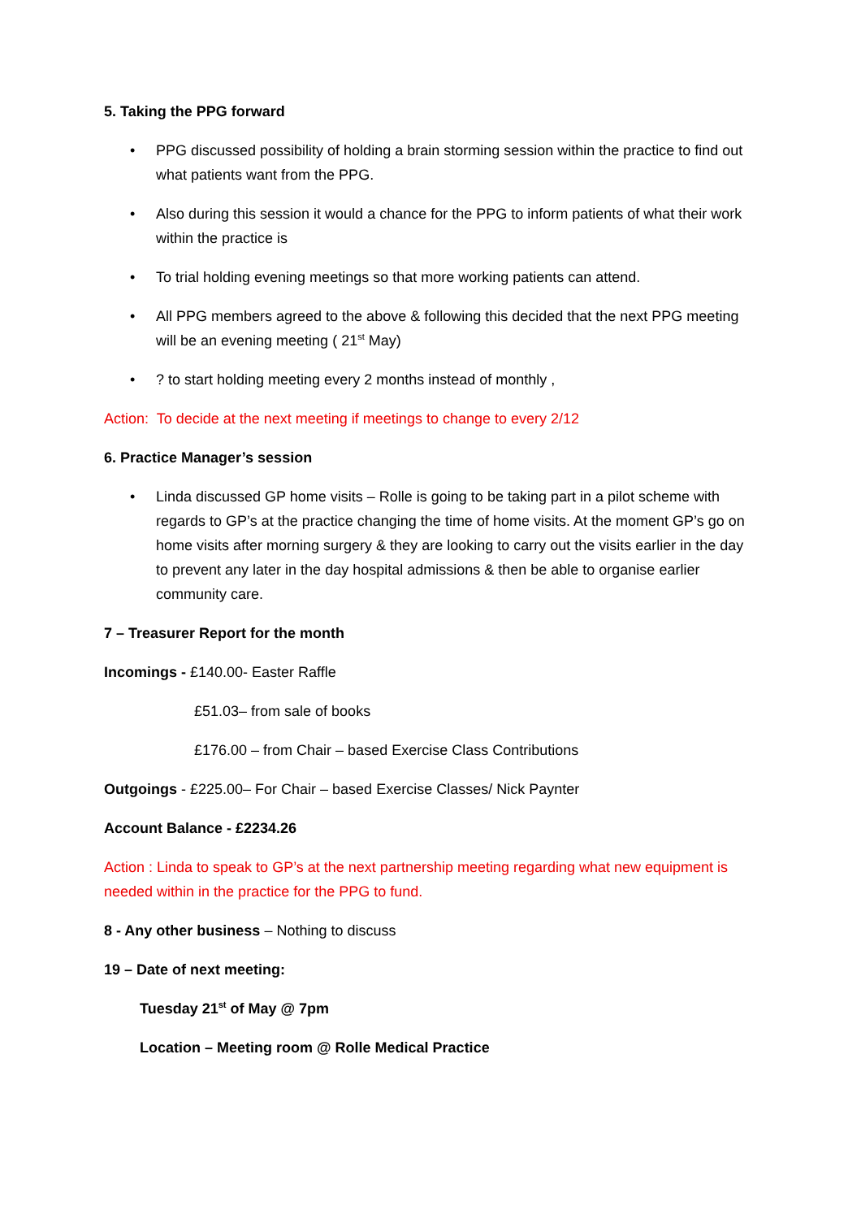5. Taking the PPG forward
• PPG discussed possibility of holding a brain storming session within the practice to find out what patients want from the PPG.
• Also during this session it would a chance for the PPG to inform patients of what their work within the practice is
• To trial holding evening meetings so that more working patients can attend.
• All PPG members agreed to the above & following this decided that the next PPG meeting will be an evening meeting ( 21<sup>st</sup> May)
•? to start holding meeting every 2 months instead of monthly ,
Action: To decide at the next meeting if meetings to change to every 2/12
6. Practice Manager’s session
• Linda discussed GP home visits – Rolle is going to be taking part in a pilot scheme with regards to GP’s at the practice changing the time of home visits. At the moment GP’s go on home visits after morning surgery & they are looking to carry out the visits earlier in the day to prevent any later in the day hospital admissions & then be able to organise earlier community care.
7 – Treasurer Report for the month
Incomings - £140.00- Easter Raffle
£51.03– from sale of books
£176.00 – from Chair – based Exercise Class Contributions
Outgoings - £225.00– For Chair – based Exercise Classes/ Nick Paynter
Account Balance - £2234.26
Action : Linda to speak to GP’s at the next partnership meeting regarding what new equipment is needed within in the practice for the PPG to fund.
8 - Any other business – Nothing to discuss
19 – Date of next meeting:
Tuesday 21<sup>st</sup> of May @ 7pm
Location – Meeting room @ Rolle Medical Practice